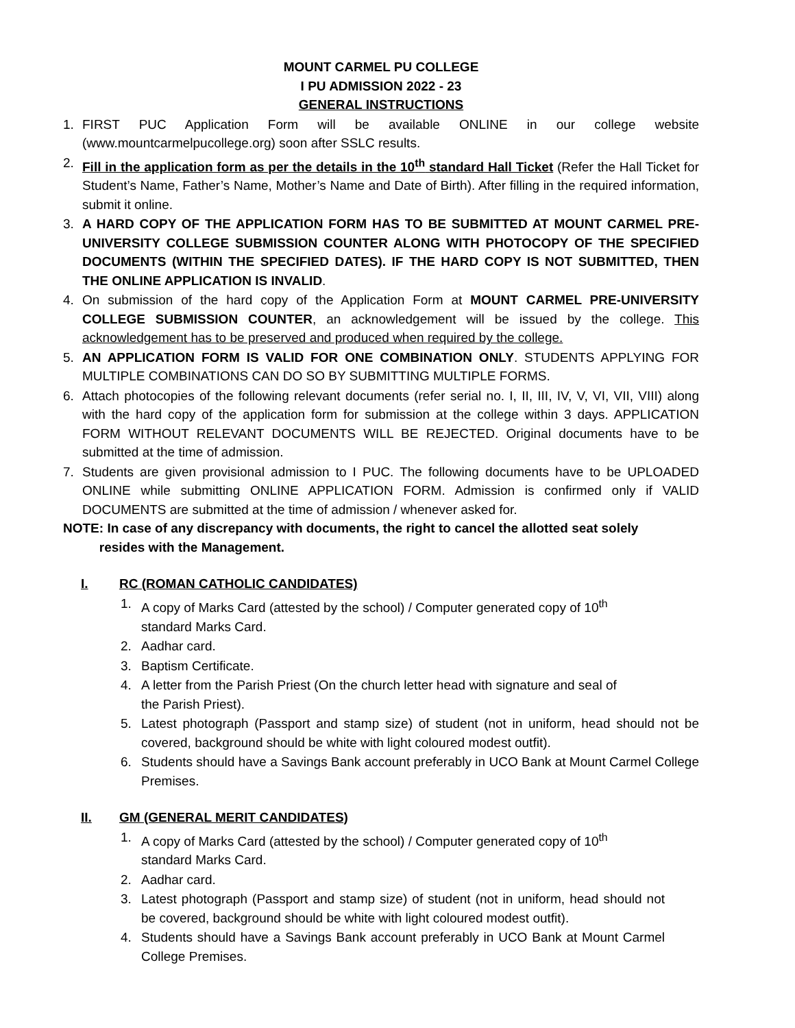MOUNT CARMEL PU COLLEGE
I PU ADMISSION 2022 - 23
GENERAL INSTRUCTIONS
1. FIRST PUC Application Form will be available ONLINE in our college website (www.mountcarmelpucollege.org) soon after SSLC results.
2. Fill in the application form as per the details in the 10<sup>th</sup> standard Hall Ticket (Refer the Hall Ticket for Student’s Name, Father’s Name, Mother’s Name and Date of Birth). After filling in the required information, submit it online.
3. A HARD COPY OF THE APPLICATION FORM HAS TO BE SUBMITTED AT MOUNT CARMEL PRE-UNIVERSITY COLLEGE SUBMISSION COUNTER ALONG WITH PHOTOCOPY OF THE SPECIFIED DOCUMENTS (WITHIN THE SPECIFIED DATES). IF THE HARD COPY IS NOT SUBMITTED, THEN THE ONLINE APPLICATION IS INVALID.
4. On submission of the hard copy of the Application Form at MOUNT CARMEL PRE-UNIVERSITY COLLEGE SUBMISSION COUNTER, an acknowledgement will be issued by the college. This acknowledgement has to be preserved and produced when required by the college.
5. AN APPLICATION FORM IS VALID FOR ONE COMBINATION ONLY. STUDENTS APPLYING FOR MULTIPLE COMBINATIONS CAN DO SO BY SUBMITTING MULTIPLE FORMS.
6. Attach photocopies of the following relevant documents (refer serial no. I, II, III, IV, V, VI, VII, VIII) along with the hard copy of the application form for submission at the college within 3 days. APPLICATION FORM WITHOUT RELEVANT DOCUMENTS WILL BE REJECTED. Original documents have to be submitted at the time of admission.
7. Students are given provisional admission to I PUC. The following documents have to be UPLOADED ONLINE while submitting ONLINE APPLICATION FORM. Admission is confirmed only if VALID DOCUMENTS are submitted at the time of admission / whenever asked for.
NOTE: In case of any discrepancy with documents, the right to cancel the allotted seat solely
resides with the Management.
I. RC (ROMAN CATHOLIC CANDIDATES)
1. A copy of Marks Card (attested by the school) / Computer generated copy of 10<sup>th</sup>
standard Marks Card.
2. Aadhar card.
3. Baptism Certificate.
4. A letter from the Parish Priest (On the church letter head with signature and seal of
the Parish Priest).
5. Latest photograph (Passport and stamp size) of student (not in uniform, head should not be covered, background should be white with light coloured modest outfit).
6. Students should have a Savings Bank account preferably in UCO Bank at Mount Carmel College Premises.
II. GM (GENERAL MERIT CANDIDATES)
1. A copy of Marks Card (attested by the school) / Computer generated copy of 10<sup>th</sup>
standard Marks Card.
2. Aadhar card.
3. Latest photograph (Passport and stamp size) of student (not in uniform, head should not be covered, background should be white with light coloured modest outfit).
4. Students should have a Savings Bank account preferably in UCO Bank at Mount Carmel College Premises.